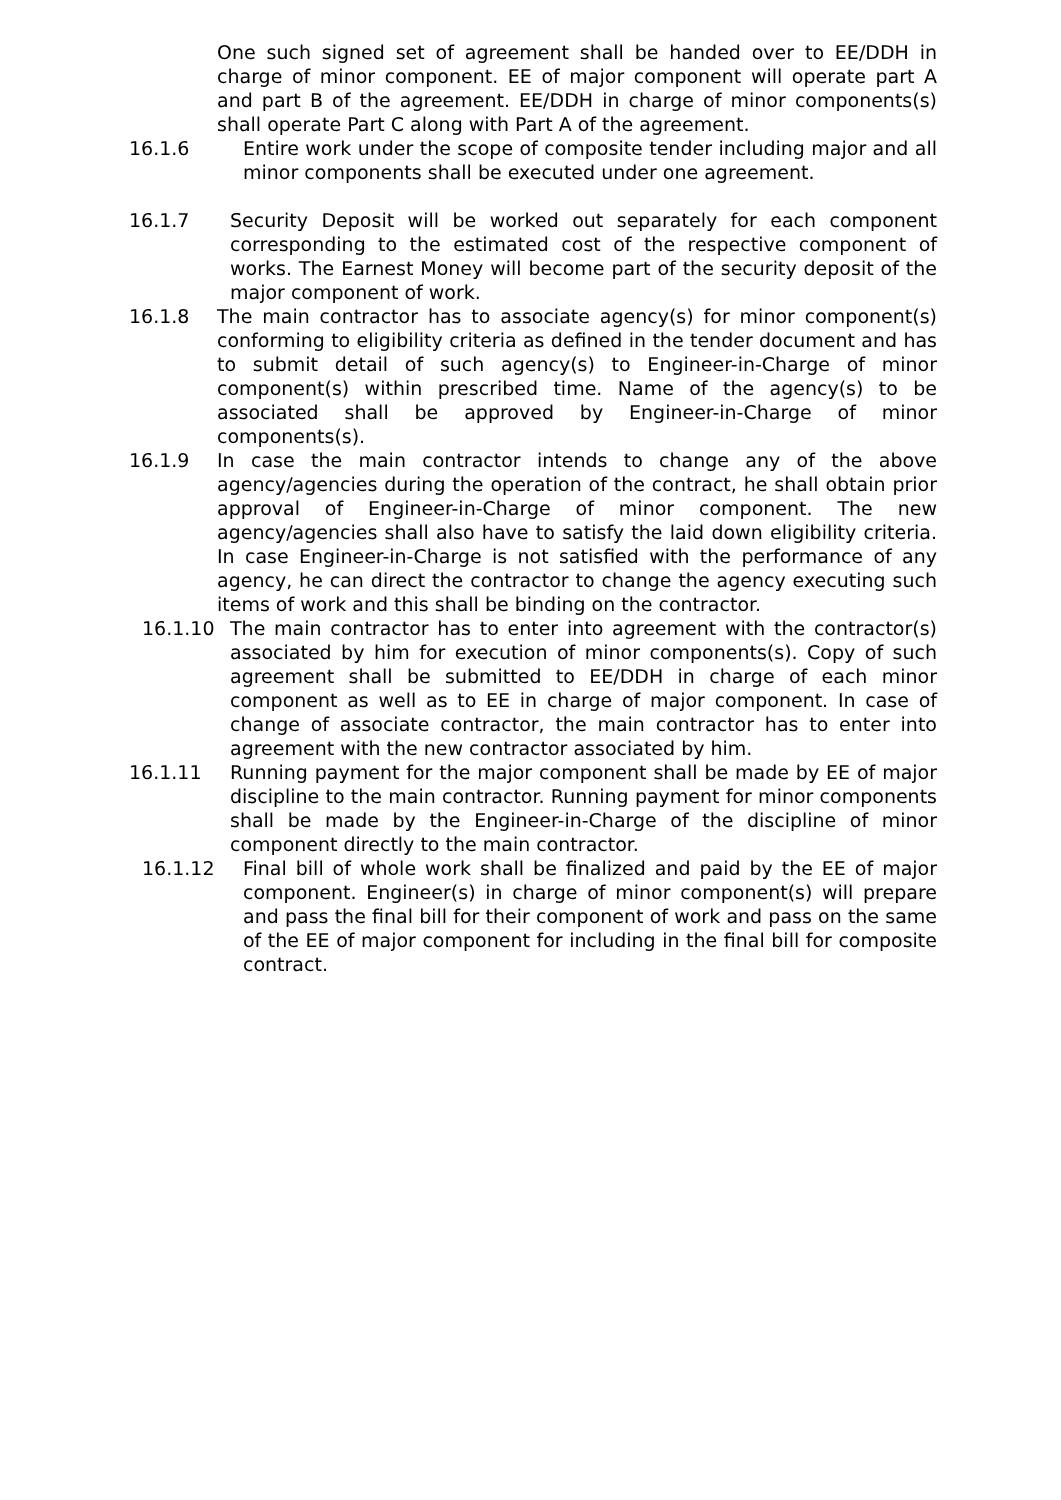One such signed set of agreement shall be handed over to EE/DDH in charge of minor component. EE of major component will operate part A and part B of the agreement. EE/DDH in charge of minor components(s) shall operate Part C along with Part A of the agreement.
16.1.6 Entire work under the scope of composite tender including major and all minor components shall be executed under one agreement.
16.1.7 Security Deposit will be worked out separately for each component corresponding to the estimated cost of the respective component of works. The Earnest Money will become part of the security deposit of the major component of work.
16.1.8 The main contractor has to associate agency(s) for minor component(s) conforming to eligibility criteria as defined in the tender document and has to submit detail of such agency(s) to Engineer-in-Charge of minor component(s) within prescribed time. Name of the agency(s) to be associated shall be approved by Engineer-in-Charge of minor components(s).
16.1.9 In case the main contractor intends to change any of the above agency/agencies during the operation of the contract, he shall obtain prior approval of Engineer-in-Charge of minor component. The new agency/agencies shall also have to satisfy the laid down eligibility criteria. In case Engineer-in-Charge is not satisfied with the performance of any agency, he can direct the contractor to change the agency executing such items of work and this shall be binding on the contractor.
16.1.10 The main contractor has to enter into agreement with the contractor(s) associated by him for execution of minor components(s). Copy of such agreement shall be submitted to EE/DDH in charge of each minor component as well as to EE in charge of major component. In case of change of associate contractor, the main contractor has to enter into agreement with the new contractor associated by him.
16.1.11 Running payment for the major component shall be made by EE of major discipline to the main contractor. Running payment for minor components shall be made by the Engineer-in-Charge of the discipline of minor component directly to the main contractor.
16.1.12 Final bill of whole work shall be finalized and paid by the EE of major component. Engineer(s) in charge of minor component(s) will prepare and pass the final bill for their component of work and pass on the same of the EE of major component for including in the final bill for composite contract.